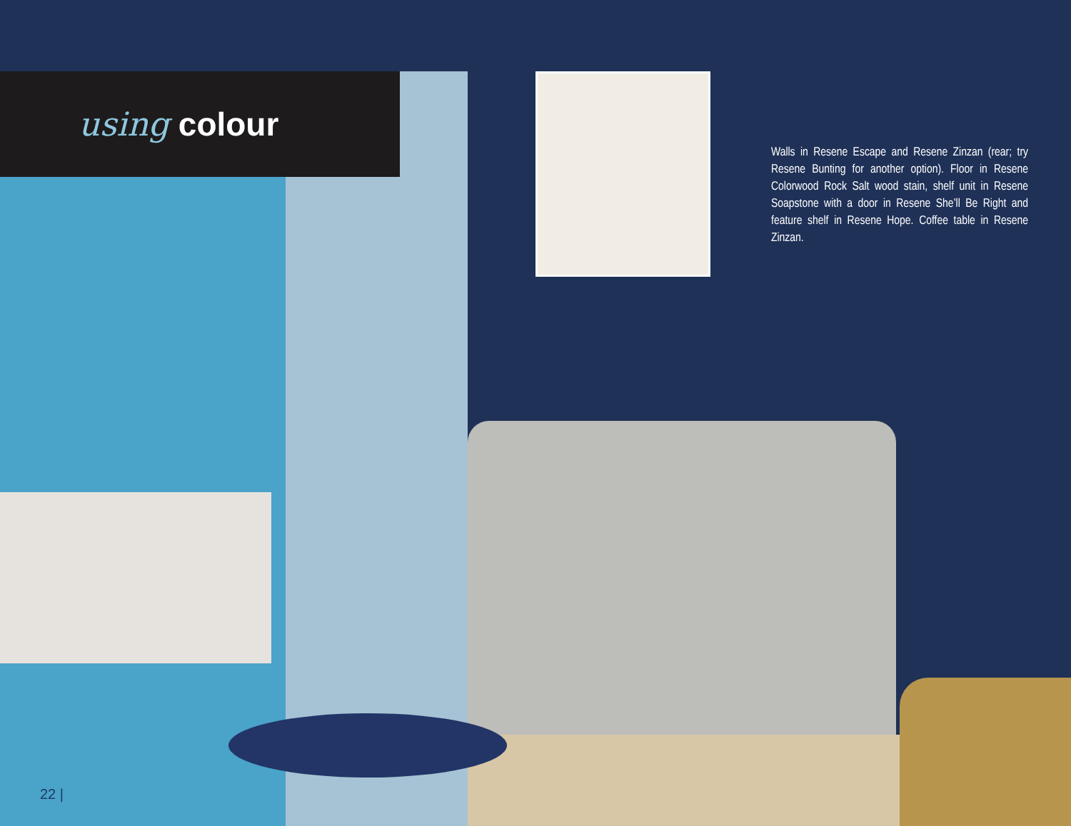using colour
Walls in Resene Escape and Resene Zinzan (rear; try Resene Bunting for another option). Floor in Resene Colorwood Rock Salt wood stain, shelf unit in Resene Soapstone with a door in Resene She’ll Be Right and feature shelf in Resene Hope. Coffee table in Resene Zinzan.
22 |